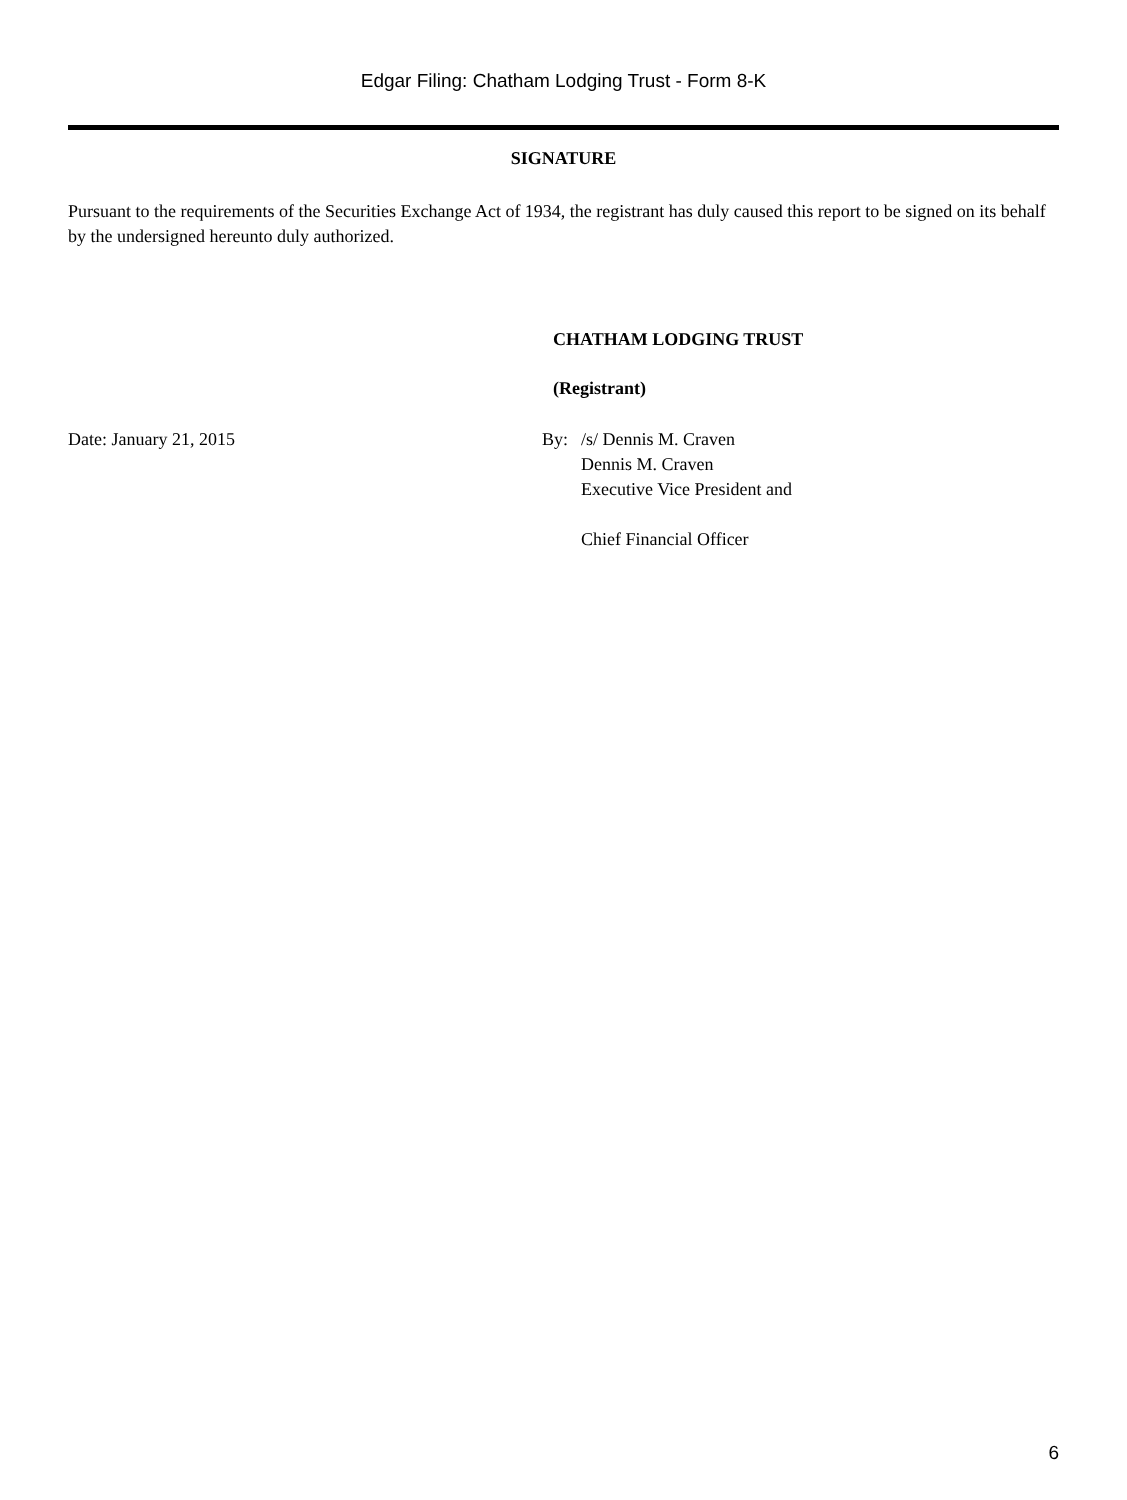Edgar Filing: Chatham Lodging Trust - Form 8-K
SIGNATURE
Pursuant to the requirements of the Securities Exchange Act of 1934, the registrant has duly caused this report to be signed on its behalf by the undersigned hereunto duly authorized.
CHATHAM LODGING TRUST
(Registrant)
Date: January 21, 2015 By: /s/ Dennis M. Craven
Dennis M. Craven
Executive Vice President and
Chief Financial Officer
6